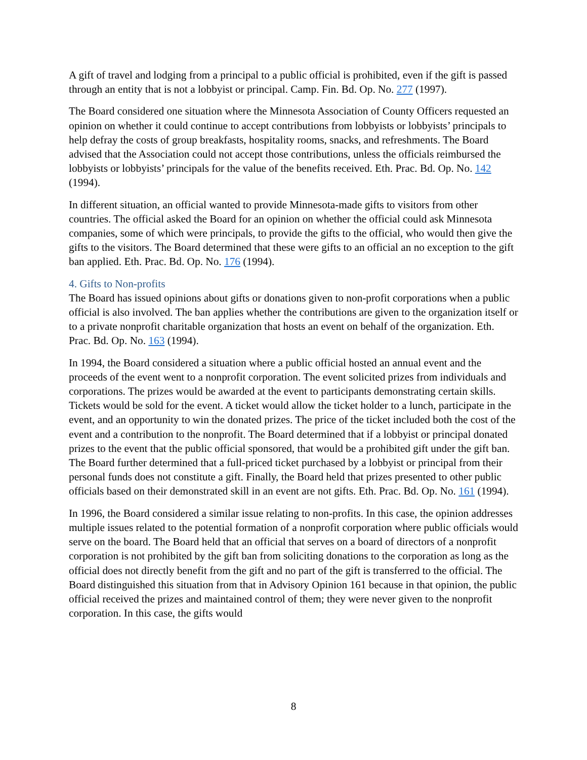A gift of travel and lodging from a principal to a public official is prohibited, even if the gift is passed through an entity that is not a lobbyist or principal. Camp. Fin. Bd. Op. No. 277 (1997).
The Board considered one situation where the Minnesota Association of County Officers requested an opinion on whether it could continue to accept contributions from lobbyists or lobbyists’ principals to help defray the costs of group breakfasts, hospitality rooms, snacks, and refreshments. The Board advised that the Association could not accept those contributions, unless the officials reimbursed the lobbyists or lobbyists’ principals for the value of the benefits received. Eth. Prac. Bd. Op. No. 142 (1994).
In different situation, an official wanted to provide Minnesota-made gifts to visitors from other countries. The official asked the Board for an opinion on whether the official could ask Minnesota companies, some of which were principals, to provide the gifts to the official, who would then give the gifts to the visitors. The Board determined that these were gifts to an official an no exception to the gift ban applied. Eth. Prac. Bd. Op. No. 176 (1994).
4. Gifts to Non-profits
The Board has issued opinions about gifts or donations given to non-profit corporations when a public official is also involved. The ban applies whether the contributions are given to the organization itself or to a private nonprofit charitable organization that hosts an event on behalf of the organization. Eth. Prac. Bd. Op. No. 163 (1994).
In 1994, the Board considered a situation where a public official hosted an annual event and the proceeds of the event went to a nonprofit corporation. The event solicited prizes from individuals and corporations. The prizes would be awarded at the event to participants demonstrating certain skills. Tickets would be sold for the event. A ticket would allow the ticket holder to a lunch, participate in the event, and an opportunity to win the donated prizes. The price of the ticket included both the cost of the event and a contribution to the nonprofit. The Board determined that if a lobbyist or principal donated prizes to the event that the public official sponsored, that would be a prohibited gift under the gift ban. The Board further determined that a full-priced ticket purchased by a lobbyist or principal from their personal funds does not constitute a gift. Finally, the Board held that prizes presented to other public officials based on their demonstrated skill in an event are not gifts. Eth. Prac. Bd. Op. No. 161 (1994).
In 1996, the Board considered a similar issue relating to non-profits. In this case, the opinion addresses multiple issues related to the potential formation of a nonprofit corporation where public officials would serve on the board. The Board held that an official that serves on a board of directors of a nonprofit corporation is not prohibited by the gift ban from soliciting donations to the corporation as long as the official does not directly benefit from the gift and no part of the gift is transferred to the official. The Board distinguished this situation from that in Advisory Opinion 161 because in that opinion, the public official received the prizes and maintained control of them; they were never given to the nonprofit corporation. In this case, the gifts would
8